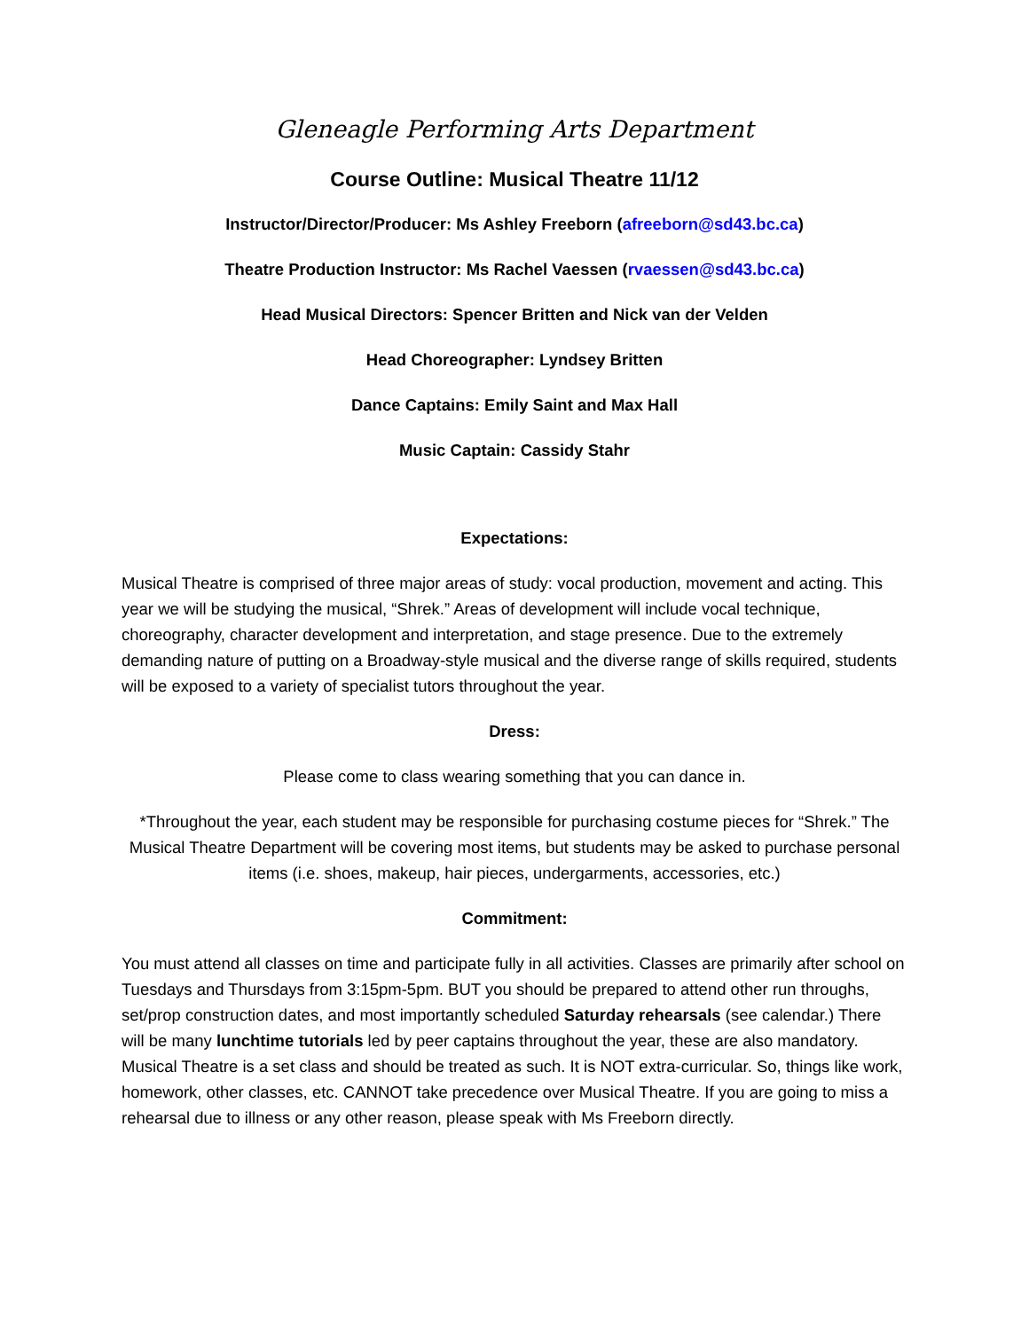Gleneagle Performing Arts Department
Course Outline: Musical Theatre 11/12
Instructor/Director/Producer: Ms Ashley Freeborn (afreeborn@sd43.bc.ca)
Theatre Production Instructor: Ms Rachel Vaessen (rvaessen@sd43.bc.ca)
Head Musical Directors: Spencer Britten and Nick van der Velden
Head Choreographer: Lyndsey Britten
Dance Captains: Emily Saint and Max Hall
Music Captain: Cassidy Stahr
Expectations:
Musical Theatre is comprised of three major areas of study: vocal production, movement and acting. This year we will be studying the musical, “Shrek.” Areas of development will include vocal technique, choreography, character development and interpretation, and stage presence. Due to the extremely demanding nature of putting on a Broadway-style musical and the diverse range of skills required, students will be exposed to a variety of specialist tutors throughout the year.
Dress:
Please come to class wearing something that you can dance in.
*Throughout the year, each student may be responsible for purchasing costume pieces for “Shrek.” The Musical Theatre Department will be covering most items, but students may be asked to purchase personal items (i.e. shoes, makeup, hair pieces, undergarments, accessories, etc.)
Commitment:
You must attend all classes on time and participate fully in all activities. Classes are primarily after school on Tuesdays and Thursdays from 3:15pm-5pm. BUT you should be prepared to attend other run throughs, set/prop construction dates, and most importantly scheduled Saturday rehearsals (see calendar.) There will be many lunchtime tutorials led by peer captains throughout the year, these are also mandatory. Musical Theatre is a set class and should be treated as such. It is NOT extra-curricular. So, things like work, homework, other classes, etc. CANNOT take precedence over Musical Theatre. If you are going to miss a rehearsal due to illness or any other reason, please speak with Ms Freeborn directly.